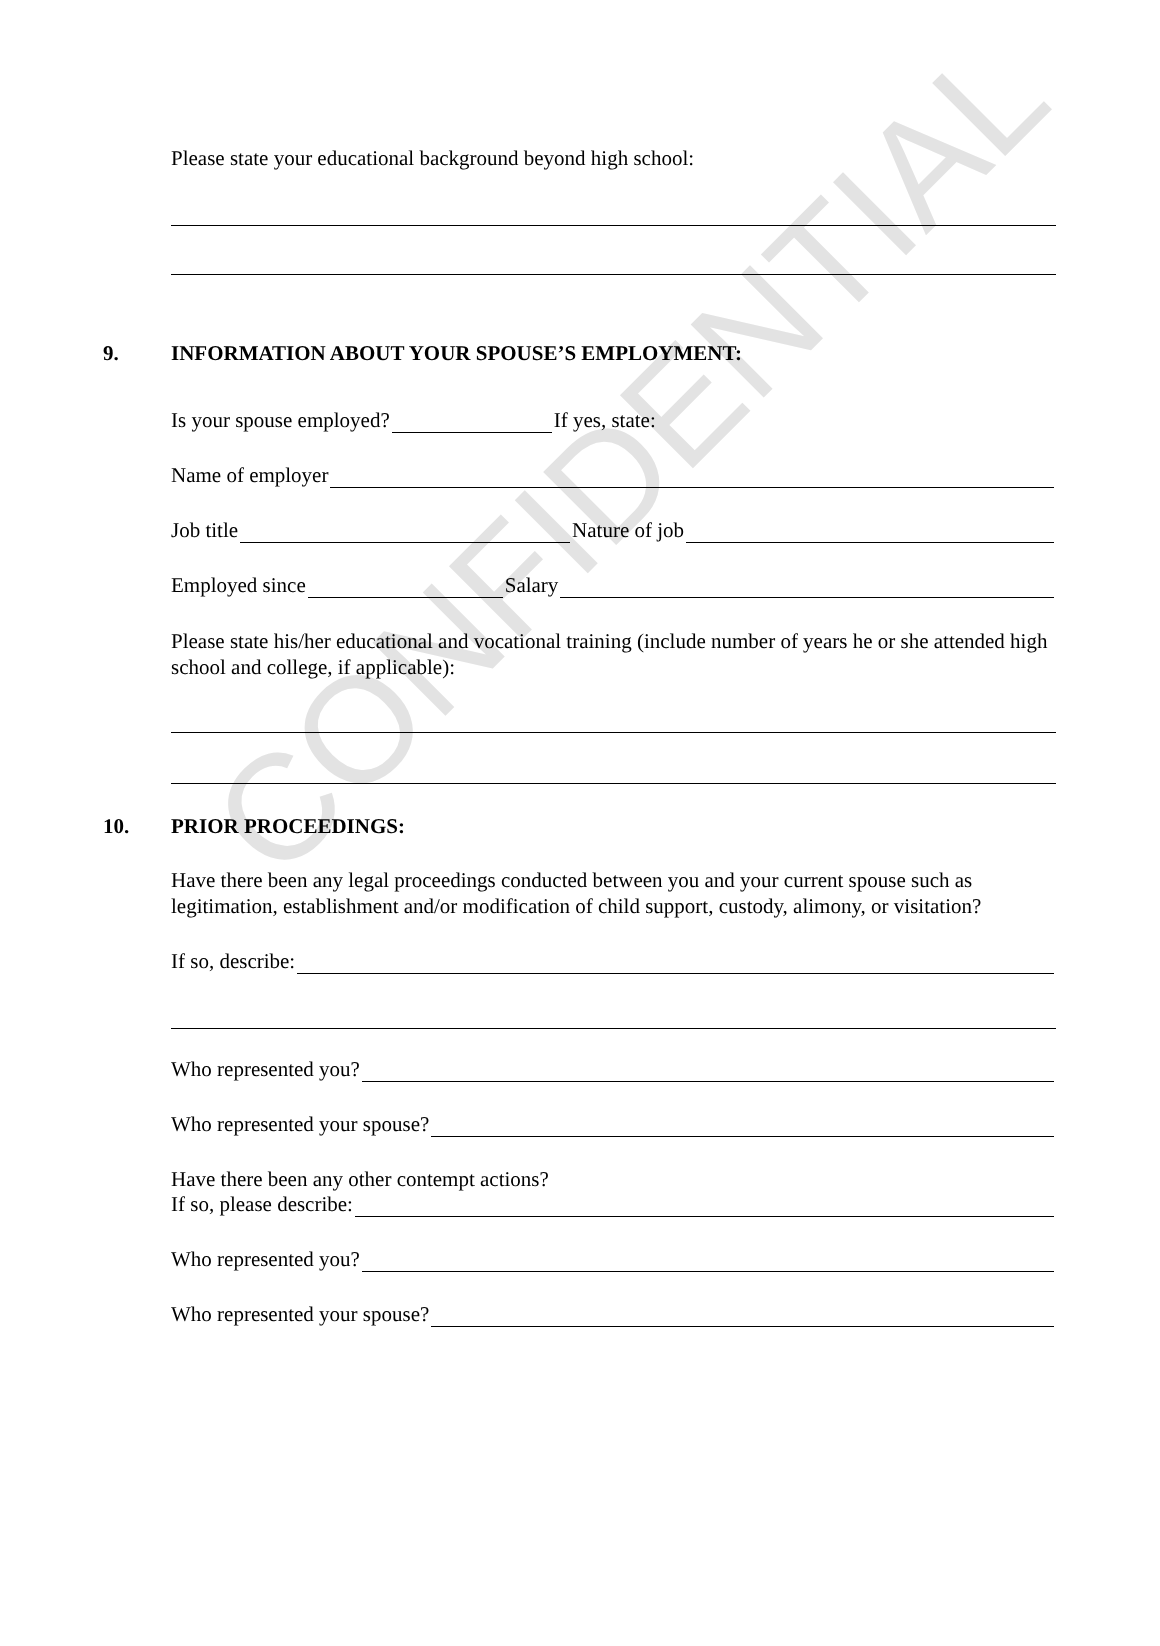CONFIDENTIAL
Please state your educational background beyond high school:
9. INFORMATION ABOUT YOUR SPOUSE’S EMPLOYMENT:
Is your spouse employed?
If yes, state:
Name of employer
Job title
Nature of job
Employed since
Salary
Please state his/her educational and vocational training (include number of years he or she attended high school and college, if applicable):
10. PRIOR PROCEEDINGS:
Have there been any legal proceedings conducted between you and your current spouse such as legitimation, establishment and/or modification of child support, custody, alimony, or visitation?
If so, describe:
Who represented you?
Who represented your spouse?
Have there been any other contempt actions?
If so, please describe:
Who represented you?
Who represented your spouse?